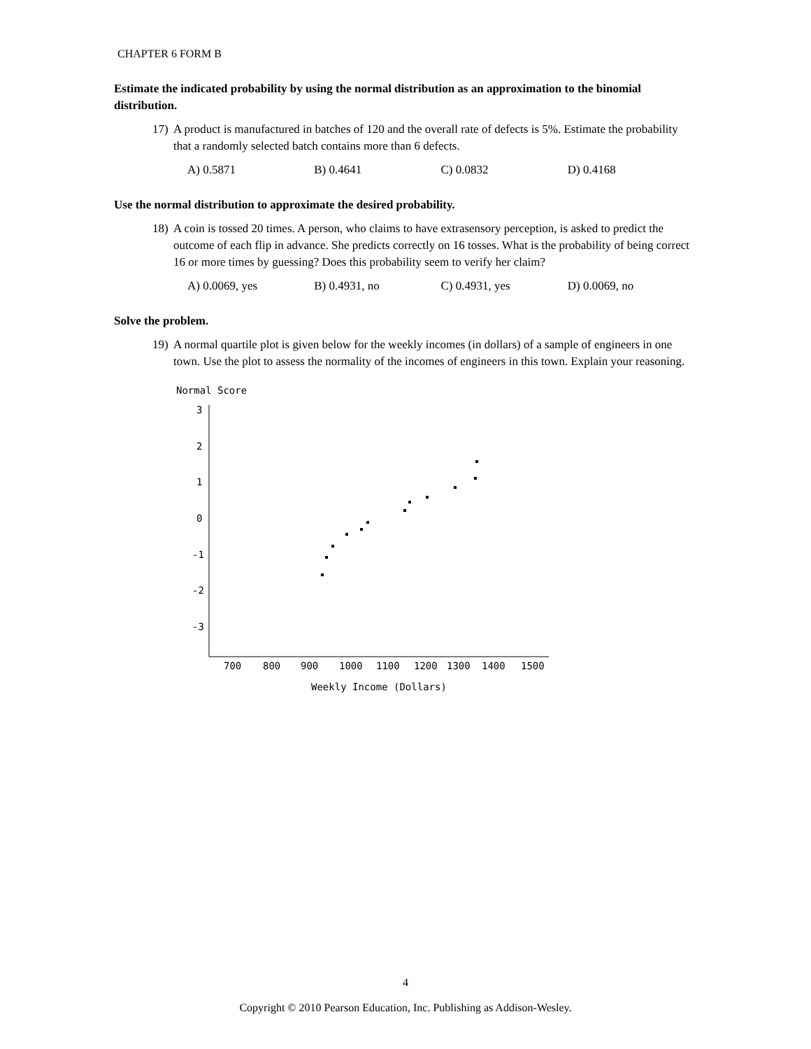CHAPTER 6 FORM B
Estimate the indicated probability by using the normal distribution as an approximation to the binomial distribution.
17) A product is manufactured in batches of 120 and the overall rate of defects is 5%. Estimate the probability that a randomly selected batch contains more than 6 defects.
A) 0.5871 B) 0.4641 C) 0.0832 D) 0.4168
Use the normal distribution to approximate the desired probability.
18) A coin is tossed 20 times. A person, who claims to have extrasensory perception, is asked to predict the outcome of each flip in advance. She predicts correctly on 16 tosses. What is the probability of being correct 16 or more times by guessing? Does this probability seem to verify her claim?
A) 0.0069, yes B) 0.4931, no C) 0.4931, yes D) 0.0069, no
Solve the problem.
19) A normal quartile plot is given below for the weekly incomes (in dollars) of a sample of engineers in one town. Use the plot to assess the normality of the incomes of engineers in this town. Explain your reasoning.
Normal Score
3
2
1
0
-1
-2
-3
700
800
900
1000
1100
1200
1300
1400
1500
Weekly Income (Dollars)
4
Copyright © 2010 Pearson Education, Inc. Publishing as Addison-Wesley.